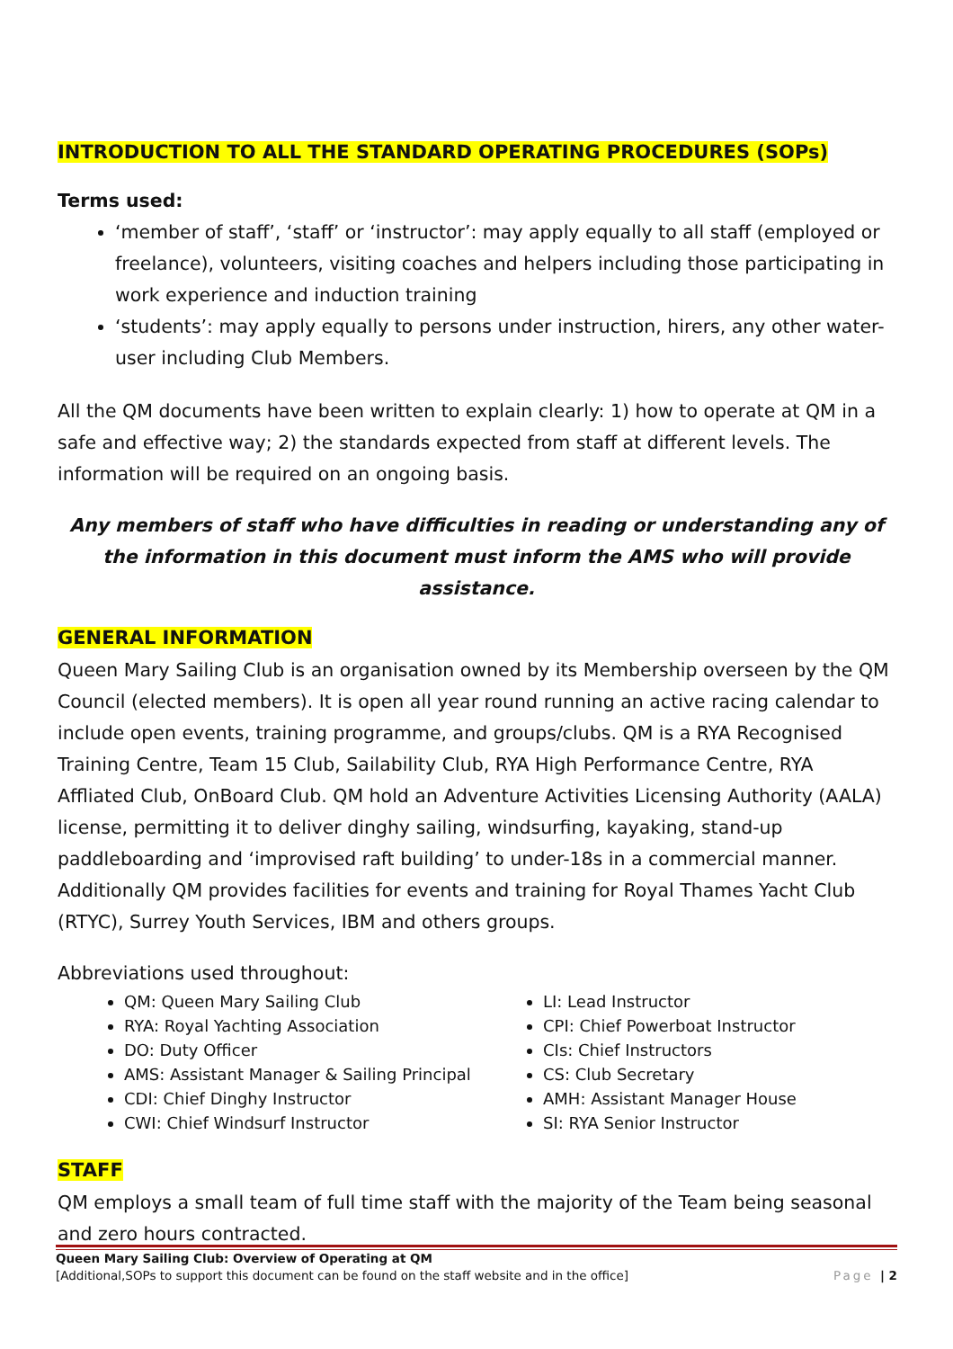INTRODUCTION TO ALL THE STANDARD OPERATING PROCEDURES (SOPs)
Terms used:
‘member of staff’, ‘staff’ or ‘instructor’: may apply equally to all staff (employed or freelance), volunteers, visiting coaches and helpers including those participating in work experience and induction training
‘students’: may apply equally to persons under instruction, hirers, any other water-user including Club Members.
All the QM documents have been written to explain clearly: 1) how to operate at QM in a safe and effective way; 2) the standards expected from staff at different levels. The information will be required on an ongoing basis.
Any members of staff who have difficulties in reading or understanding any of the information in this document must inform the AMS who will provide assistance.
GENERAL INFORMATION
Queen Mary Sailing Club is an organisation owned by its Membership overseen by the QM Council (elected members). It is open all year round running an active racing calendar to include open events, training programme, and groups/clubs. QM is a RYA Recognised Training Centre, Team 15 Club, Sailability Club, RYA High Performance Centre, RYA Affliated Club, OnBoard Club. QM hold an Adventure Activities Licensing Authority (AALA) license, permitting it to deliver dinghy sailing, windsurfing, kayaking, stand-up paddleboarding and ‘improvised raft building’ to under-18s in a commercial manner. Additionally QM provides facilities for events and training for Royal Thames Yacht Club (RTYC), Surrey Youth Services, IBM and others groups.
Abbreviations used throughout:
QM: Queen Mary Sailing Club
RYA: Royal Yachting Association
DO: Duty Officer
AMS: Assistant Manager & Sailing Principal
CDI: Chief Dinghy Instructor
CWI: Chief Windsurf Instructor
LI: Lead Instructor
CPI: Chief Powerboat Instructor
CIs: Chief Instructors
CS: Club Secretary
AMH: Assistant Manager House
SI: RYA Senior Instructor
STAFF
QM employs a small team of full time staff with the majority of the Team being seasonal and zero hours contracted.
Queen Mary Sailing Club: Overview of Operating at QM
[Additional,SOPs to support this document can be found on the staff website and in the office] Page | 2